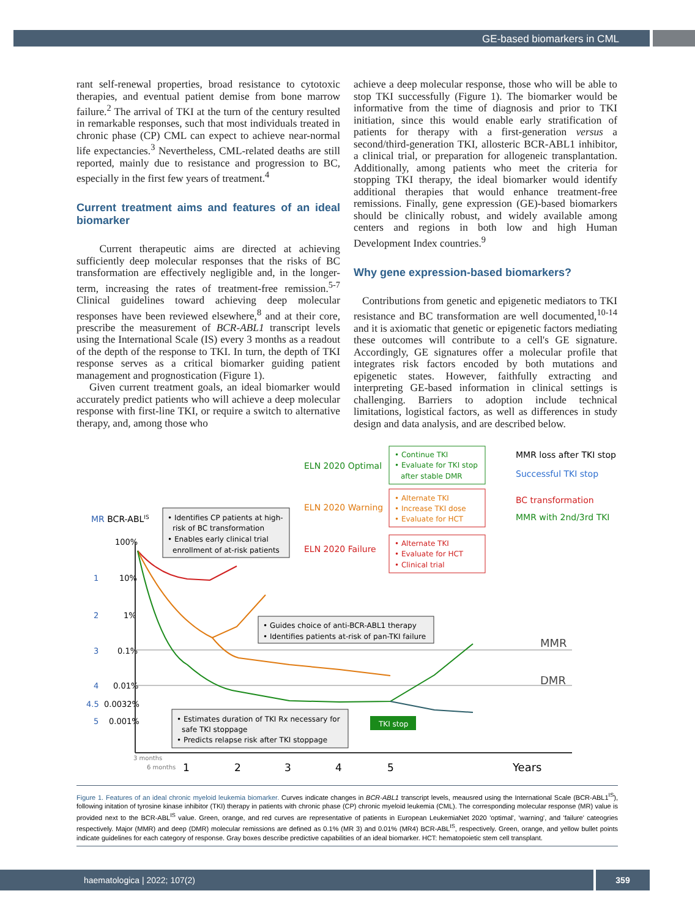GE-based biomarkers in CML
rant self-renewal properties, broad resistance to cytotoxic therapies, and eventual patient demise from bone marrow failure.<sup>2</sup> The arrival of TKI at the turn of the century resulted in remarkable responses, such that most individuals treated in chronic phase (CP) CML can expect to achieve near-normal life expectancies.<sup>3</sup> Nevertheless, CML-related deaths are still reported, mainly due to resistance and progression to BC, especially in the first few years of treatment.<sup>4</sup>
Current treatment aims and features of an ideal biomarker
Current therapeutic aims are directed at achieving sufficiently deep molecular responses that the risks of BC transformation are effectively negligible and, in the longer-term, increasing the rates of treatment-free remission.<sup>5-7</sup> Clinical guidelines toward achieving deep molecular responses have been reviewed elsewhere,<sup>8</sup> and at their core, prescribe the measurement of BCR-ABL1 transcript levels using the International Scale (IS) every 3 months as a readout of the depth of the response to TKI. In turn, the depth of TKI response serves as a critical biomarker guiding patient management and prognostication (Figure 1).
Given current treatment goals, an ideal biomarker would accurately predict patients who will achieve a deep molecular response with first-line TKI, or require a switch to alternative therapy, and, among those who
achieve a deep molecular response, those who will be able to stop TKI successfully (Figure 1). The biomarker would be informative from the time of diagnosis and prior to TKI initiation, since this would enable early stratification of patients for therapy with a first-generation versus a second/third-generation TKI, allosteric BCR-ABL1 inhibitor, a clinical trial, or preparation for allogeneic transplantation. Additionally, among patients who meet the criteria for stopping TKI therapy, the ideal biomarker would identify additional therapies that would enhance treatment-free remissions. Finally, gene expression (GE)-based biomarkers should be clinically robust, and widely available among centers and regions in both low and high Human Development Index countries.<sup>9</sup>
Why gene expression-based biomarkers?
Contributions from genetic and epigenetic mediators to TKI resistance and BC transformation are well documented,<sup>10-14</sup> and it is axiomatic that genetic or epigenetic factors mediating these outcomes will contribute to a cell's GE signature. Accordingly, GE signatures offer a molecular profile that integrates risk factors encoded by both mutations and epigenetic states. However, faithfully extracting and interpreting GE-based information in clinical settings is challenging. Barriers to adoption include technical limitations, logistical factors, as well as differences in study design and data analysis, and are described below.
ELN 2020 Optimal
ELN 2020 Warning
ELN 2020 Failure
• Continue TKI
• Evaluate for TKI stop
after stable DMR
• Alternate TKI
• Increase TKI dose
• Evaluate for HCT
• Alternate TKI
• Evaluate for HCT
• Clinical trial
MMR loss after TKI stop
Successful TKI stop
BC transformation
MMR with 2nd/3rd TKI
MR BCR-ABLIS
• Identifies CP patients at high-
risk of BC transformation
• Enables early clinical trial
enrollment of at-risk patients
100%
1
10%
2
1%
3
0.1%
4
0.01%
4.5
0.0032%
5
0.001%
MMR
DMR
• Guides choice of anti-BCR-ABL1 therapy
• Identifies patients at-risk of pan-TKI failure
• Estimates duration of TKI Rx necessary for
safe TKI stoppage
• Predicts relapse risk after TKI stoppage
TKI stop
3 months
6 months
1
2
3
4
5
Years
Figure 1. Features of an ideal chronic myeloid leukemia biomarker. Curves indicate changes in BCR-ABL1 transcript levels, meausred using the International Scale (BCR-ABL1<sup>IS</sup>), following initation of tyrosine kinase inhibitor (TKI) therapy in patients with chronic phase (CP) chronic myeloid leukemia (CML). The corresponding molecular response (MR) value is provided next to the BCR-ABL<sup>IS</sup> value. Green, orange, and red curves are representative of patients in European LeukemiaNet 2020 'optimal', 'warning', and 'failure' cateogries respectively. Major (MMR) and deep (DMR) molecular remissions are defined as 0.1% (MR 3) and 0.01% (MR4) BCR-ABL<sup>IS</sup>, respectively. Green, orange, and yellow bullet points indicate guidelines for each category of response. Gray boxes describe predictive capabilities of an ideal biomarker. HCT: hematopoietic stem cell transplant.
haematologica | 2022; 107(2) 359